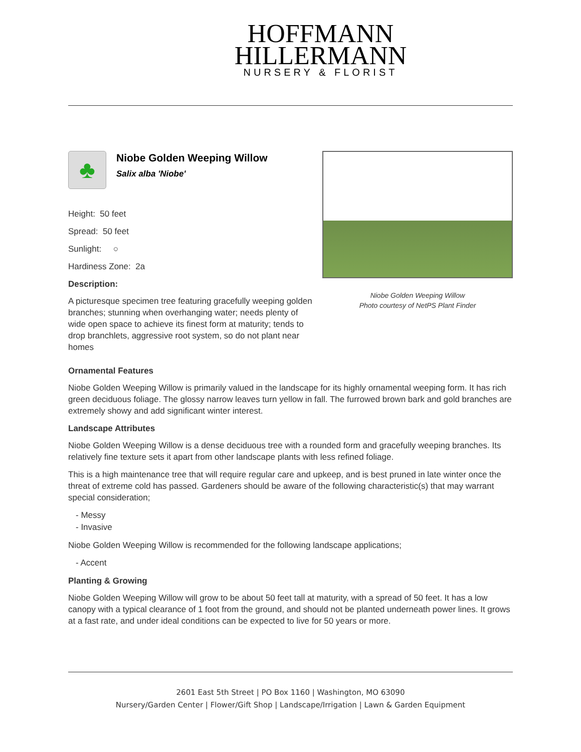HOFFMANN
HILLERMANN
NURSERY & FLORIST
♣
Niobe Golden Weeping Willow
Salix alba 'Niobe'
Height: 50 feet
Spread: 50 feet
Sunlight: ○
Hardiness Zone: 2a
Description:
A picturesque specimen tree featuring gracefully weeping golden branches; stunning when overhanging water; needs plenty of wide open space to achieve its finest form at maturity; tends to drop branchlets, aggressive root system, so do not plant near homes
Niobe Golden Weeping Willow
Photo courtesy of NetPS Plant Finder
Ornamental Features
Niobe Golden Weeping Willow is primarily valued in the landscape for its highly ornamental weeping form. It has rich green deciduous foliage. The glossy narrow leaves turn yellow in fall. The furrowed brown bark and gold branches are extremely showy and add significant winter interest.
Landscape Attributes
Niobe Golden Weeping Willow is a dense deciduous tree with a rounded form and gracefully weeping branches. Its relatively fine texture sets it apart from other landscape plants with less refined foliage.
This is a high maintenance tree that will require regular care and upkeep, and is best pruned in late winter once the threat of extreme cold has passed. Gardeners should be aware of the following characteristic(s) that may warrant special consideration;
- Messy
- Invasive
Niobe Golden Weeping Willow is recommended for the following landscape applications;
- Accent
Planting & Growing
Niobe Golden Weeping Willow will grow to be about 50 feet tall at maturity, with a spread of 50 feet. It has a low canopy with a typical clearance of 1 foot from the ground, and should not be planted underneath power lines. It grows at a fast rate, and under ideal conditions can be expected to live for 50 years or more.
2601 East 5th Street | PO Box 1160 | Washington, MO 63090
Nursery/Garden Center | Flower/Gift Shop | Landscape/Irrigation | Lawn & Garden Equipment